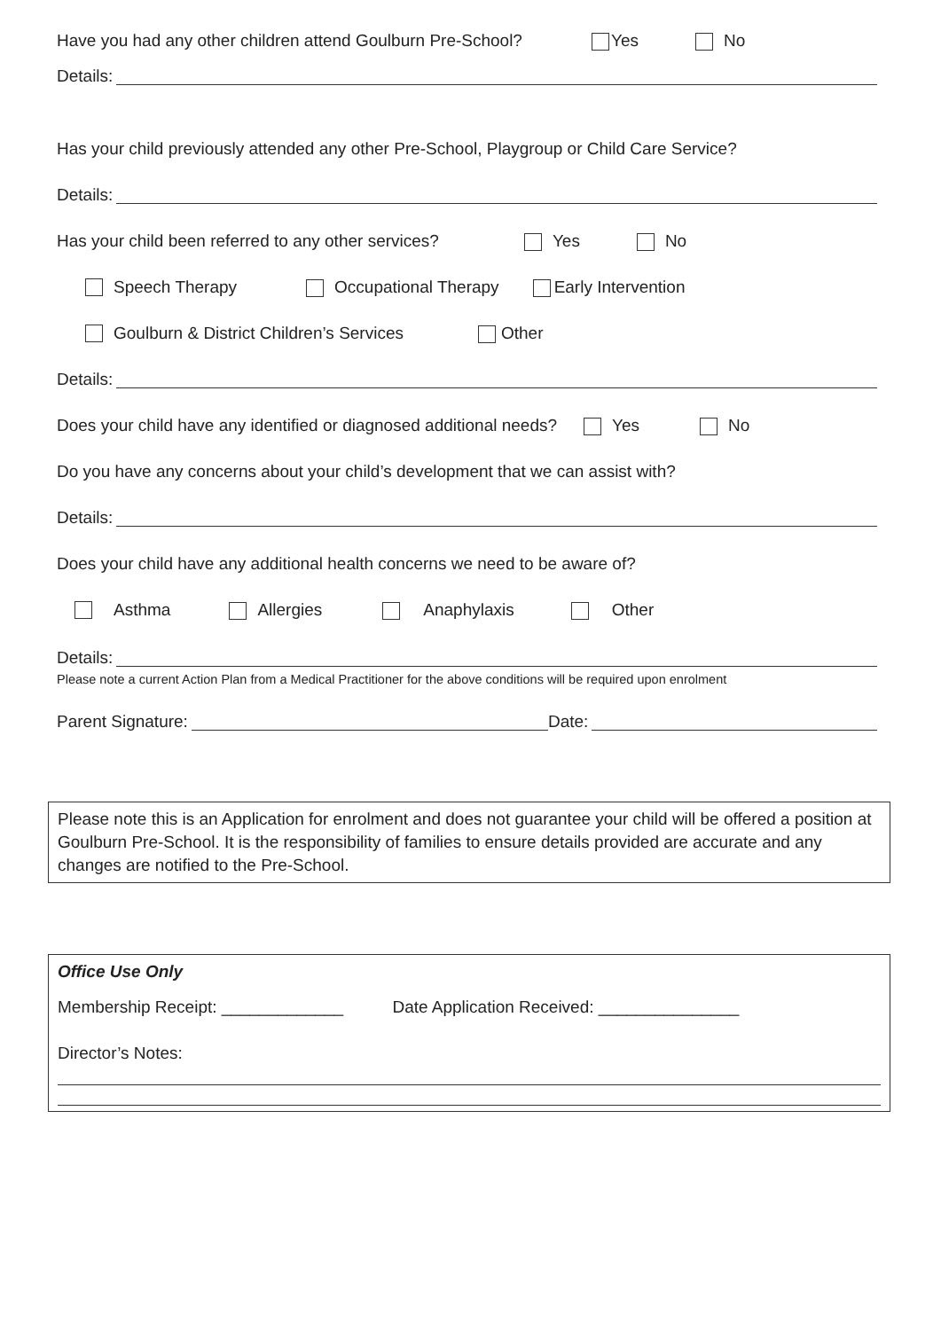Have you had any other children attend Goulburn Pre-School? Yes No
Details:
Has your child previously attended any other Pre-School, Playgroup or Child Care Service?
Details:
Has your child been referred to any other services? Yes No
Speech Therapy Occupational Therapy Early Intervention
Goulburn & District Children’s Services Other
Details:
Does your child have any identified or diagnosed additional needs? Yes No
Do you have any concerns about your child’s development that we can assist with?
Details:
Does your child have any additional health concerns we need to be aware of?
Asthma Allergies Anaphylaxis Other
Details:
Please note a current Action Plan from a Medical Practitioner for the above conditions will be required upon enrolment
Parent Signature: Date:
Please note this is an Application for enrolment and does not guarantee your child will be offered a position at Goulburn Pre-School. It is the responsibility of families to ensure details provided are accurate and any changes are notified to the Pre-School.
Office Use Only
Membership Receipt: _____________ Date Application Received: _______________
Director’s Notes: